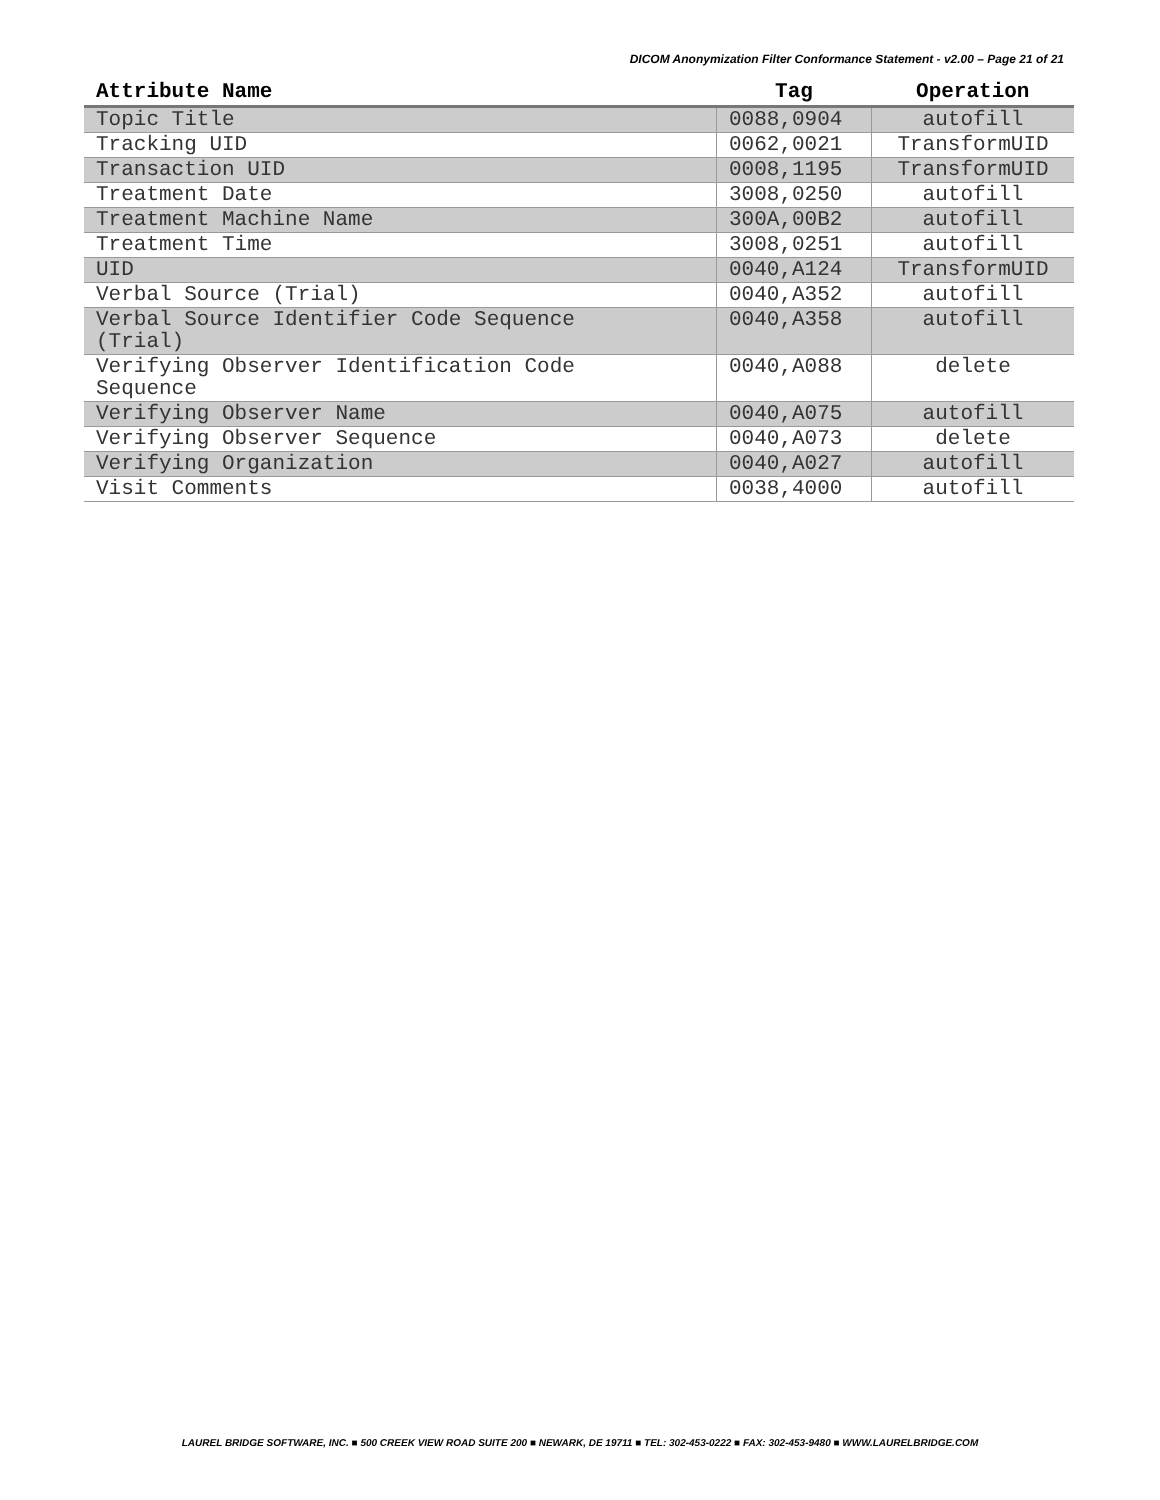DICOM Anonymization Filter Conformance Statement - v2.00 – Page 21 of 21
| Attribute Name | Tag | Operation |
| --- | --- | --- |
| Topic Title | 0088,0904 | autofill |
| Tracking UID | 0062,0021 | TransformUID |
| Transaction UID | 0008,1195 | TransformUID |
| Treatment Date | 3008,0250 | autofill |
| Treatment Machine Name | 300A,00B2 | autofill |
| Treatment Time | 3008,0251 | autofill |
| UID | 0040,A124 | TransformUID |
| Verbal Source (Trial) | 0040,A352 | autofill |
| Verbal Source Identifier Code Sequence (Trial) | 0040,A358 | autofill |
| Verifying Observer Identification Code Sequence | 0040,A088 | delete |
| Verifying Observer Name | 0040,A075 | autofill |
| Verifying Observer Sequence | 0040,A073 | delete |
| Verifying Organization | 0040,A027 | autofill |
| Visit Comments | 0038,4000 | autofill |
LAUREL BRIDGE SOFTWARE, INC. ■ 500 CREEK VIEW ROAD SUITE 200 ■ NEWARK, DE 19711 ■ TEL: 302-453-0222 ■ FAX: 302-453-9480 ■ WWW.LAURELBRIDGE.COM